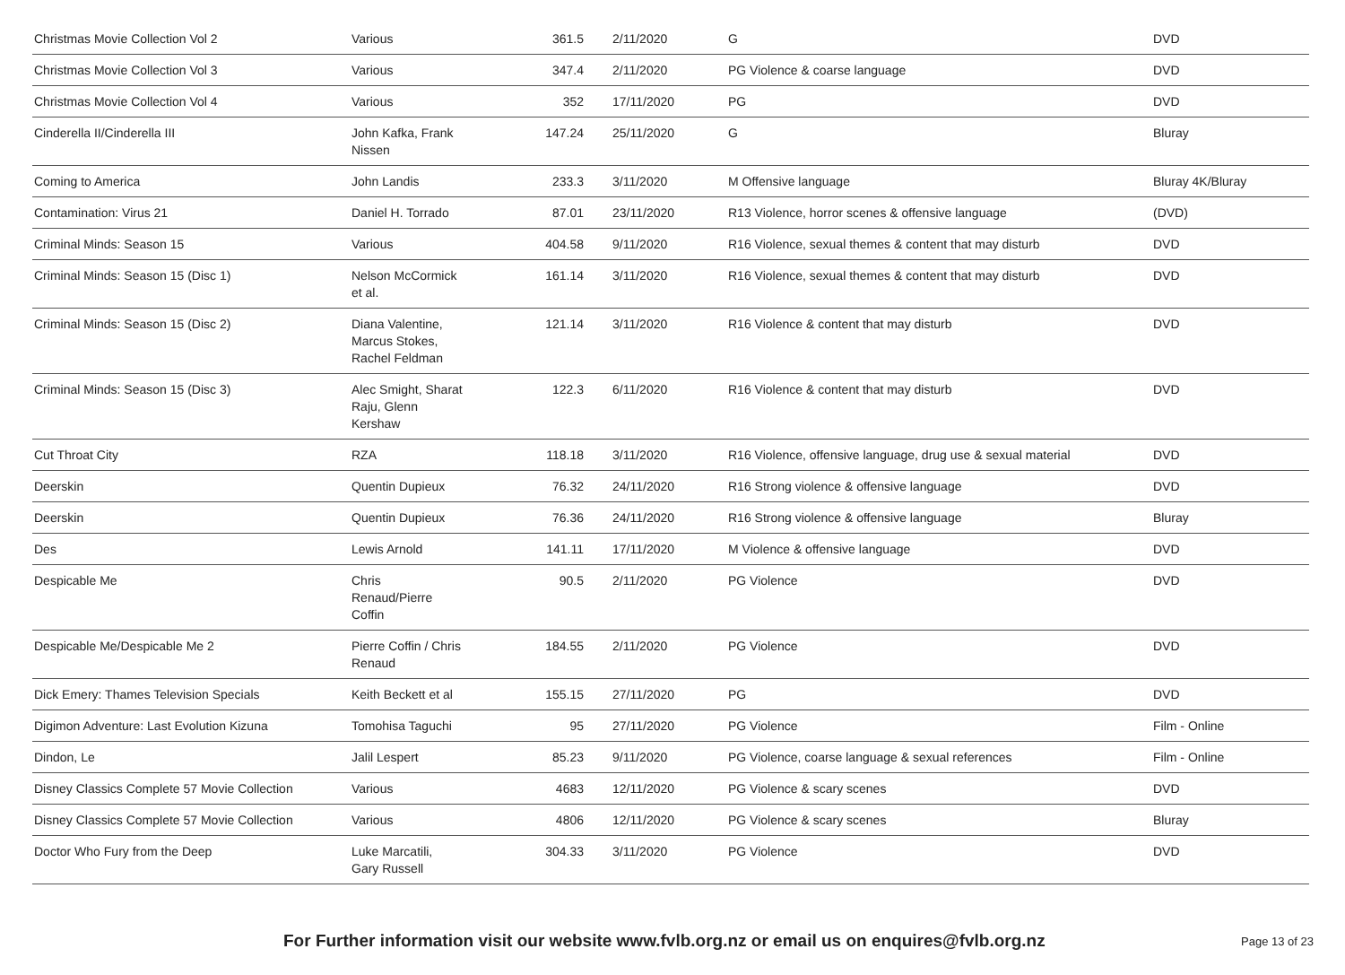| Christmas Movie Collection Vol 2 | Various | 361.5 | 2/11/2020 | G | DVD |
| Christmas Movie Collection Vol 3 | Various | 347.4 | 2/11/2020 | PG Violence & coarse language | DVD |
| Christmas Movie Collection Vol 4 | Various | 352 | 17/11/2020 | PG | DVD |
| Cinderella II/Cinderella III | John Kafka, Frank Nissen | 147.24 | 25/11/2020 | G | Bluray |
| Coming to America | John Landis | 233.3 | 3/11/2020 | M Offensive language | Bluray 4K/Bluray |
| Contamination: Virus 21 | Daniel H. Torrado | 87.01 | 23/11/2020 | R13 Violence, horror scenes & offensive language | (DVD) |
| Criminal Minds: Season 15 | Various | 404.58 | 9/11/2020 | R16 Violence, sexual themes & content that may disturb | DVD |
| Criminal Minds: Season 15 (Disc 1) | Nelson McCormick et al. | 161.14 | 3/11/2020 | R16 Violence, sexual themes & content that may disturb | DVD |
| Criminal Minds: Season 15 (Disc 2) | Diana Valentine, Marcus Stokes, Rachel Feldman | 121.14 | 3/11/2020 | R16 Violence & content that may disturb | DVD |
| Criminal Minds: Season 15 (Disc 3) | Alec Smight, Sharat Raju, Glenn Kershaw | 122.3 | 6/11/2020 | R16 Violence & content that may disturb | DVD |
| Cut Throat City | RZA | 118.18 | 3/11/2020 | R16 Violence, offensive language, drug use & sexual material | DVD |
| Deerskin | Quentin Dupieux | 76.32 | 24/11/2020 | R16 Strong violence & offensive language | DVD |
| Deerskin | Quentin Dupieux | 76.36 | 24/11/2020 | R16 Strong violence & offensive language | Bluray |
| Des | Lewis Arnold | 141.11 | 17/11/2020 | M Violence & offensive language | DVD |
| Despicable Me | Chris Renaud/Pierre Coffin | 90.5 | 2/11/2020 | PG Violence | DVD |
| Despicable Me/Despicable Me 2 | Pierre Coffin / Chris Renaud | 184.55 | 2/11/2020 | PG Violence | DVD |
| Dick Emery: Thames Television Specials | Keith Beckett et al | 155.15 | 27/11/2020 | PG | DVD |
| Digimon Adventure: Last Evolution Kizuna | Tomohisa Taguchi | 95 | 27/11/2020 | PG Violence | Film - Online |
| Dindon, Le | Jalil Lespert | 85.23 | 9/11/2020 | PG Violence, coarse language & sexual references | Film - Online |
| Disney Classics Complete 57 Movie Collection | Various | 4683 | 12/11/2020 | PG Violence & scary scenes | DVD |
| Disney Classics Complete 57 Movie Collection | Various | 4806 | 12/11/2020 | PG Violence & scary scenes | Bluray |
| Doctor Who Fury from the Deep | Luke Marcatili, Gary Russell | 304.33 | 3/11/2020 | PG Violence | DVD |
For Further information visit our website www.fvlb.org.nz or email us on enquires@fvlb.org.nz Page 13 of 23